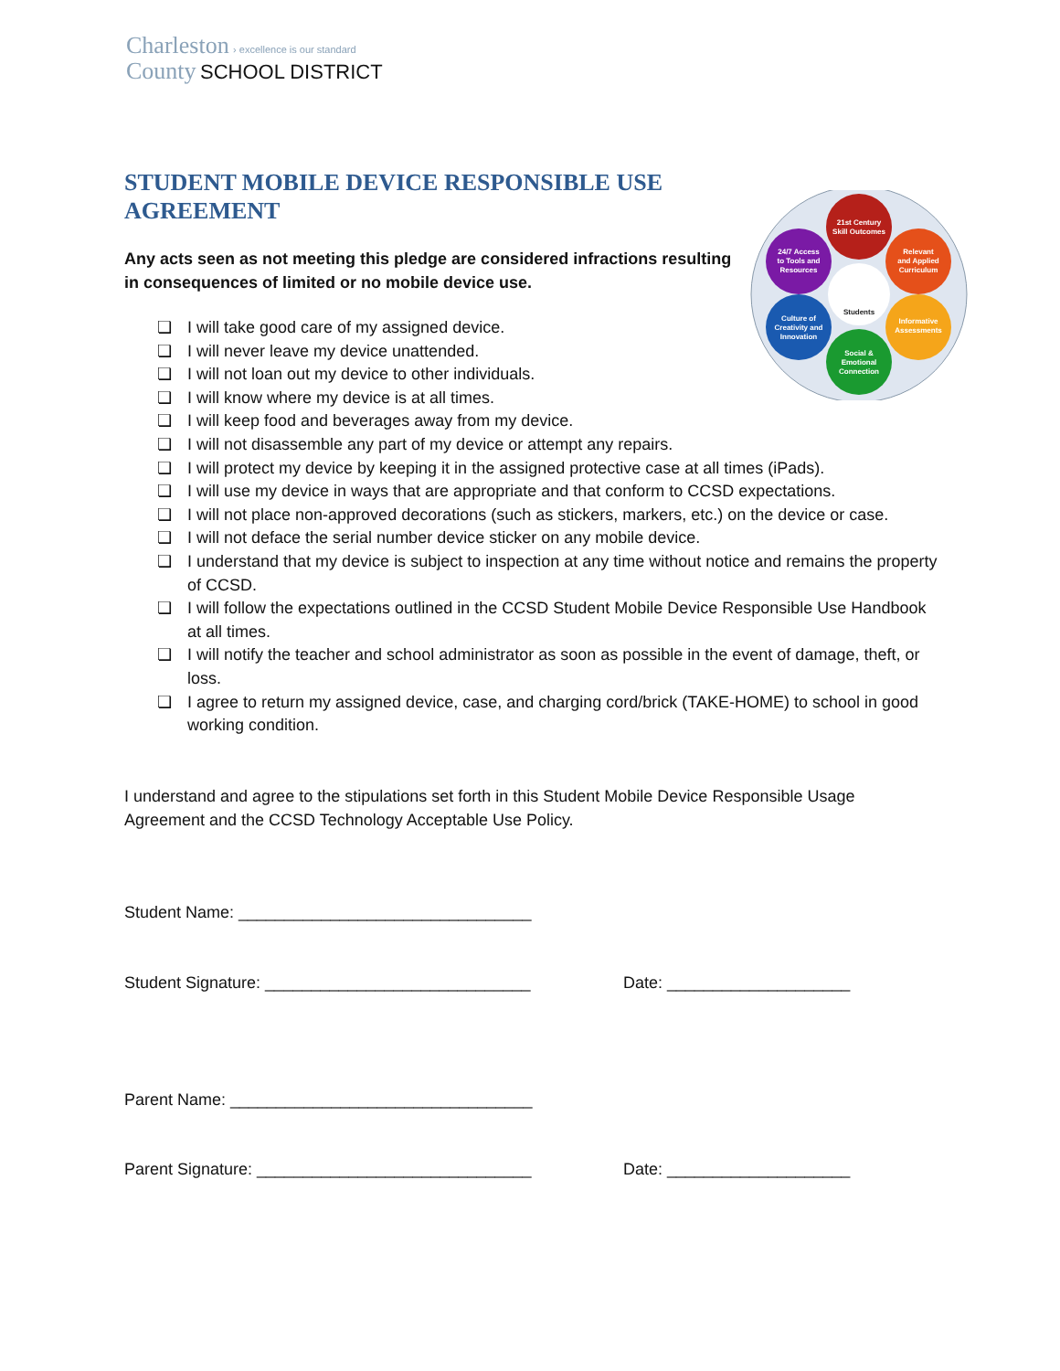Charleston › excellence is our standard
County SCHOOL DISTRICT
STUDENT MOBILE DEVICE RESPONSIBLE USE AGREEMENT
Any acts seen as not meeting this pledge are considered infractions resulting in consequences of limited or no mobile device use.
21st Century
Skill Outcomes
Relevant
and Applied
Curriculum
Informative
Assessments
Social &
Emotional
Connection
Culture of
Creativity and
Innovation
24/7 Access
to Tools and
Resources
Students
❏ I will take good care of my assigned device.
❏ I will never leave my device unattended.
❏ I will not loan out my device to other individuals.
❏ I will know where my device is at all times.
❏ I will keep food and beverages away from my device.
❏ I will not disassemble any part of my device or attempt any repairs.
❏ I will protect my device by keeping it in the assigned protective case at all times (iPads).
❏ I will use my device in ways that are appropriate and that conform to CCSD expectations.
❏ I will not place non-approved decorations (such as stickers, markers, etc.) on the device or case.
❏ I will not deface the serial number device sticker on any mobile device.
❏ I understand that my device is subject to inspection at any time without notice and remains the property of CCSD.
❏ I will follow the expectations outlined in the CCSD Student Mobile Device Responsible Use Handbook at all times.
❏ I will notify the teacher and school administrator as soon as possible in the event of damage, theft, or loss.
❏ I agree to return my assigned device, case, and charging cord/brick (TAKE-HOME) to school in good working condition.
I understand and agree to the stipulations set forth in this Student Mobile Device Responsible Usage Agreement and the CCSD Technology Acceptable Use Policy.
Student Name: ________________________________
Student Signature: _____________________________
Date: ____________________
Parent Name: _________________________________
Parent Signature: ______________________________
Date: ____________________